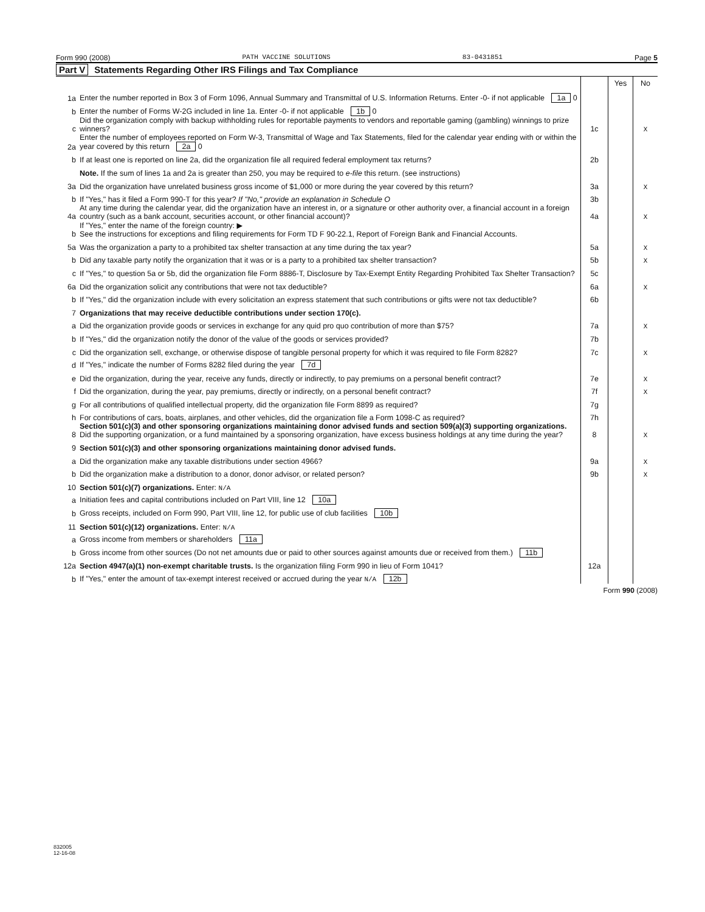Form 990 (2008) PATH VACCINE SOLUTIONS 83-0431851 Page 5
Part V Statements Regarding Other IRS Filings and Tax Compliance
| | | | Yes | No |
| 1a | Enter the number reported in Box 3 of Form 1096, Annual Summary and Transmittal of U.S. Information Returns. Enter -0- if not applicable 1a 0 | | | |
| b | Enter the number of Forms W-2G included in line 1a. Enter -0- if not applicable 1b 0 | | | |
| c | Did the organization comply with backup withholding rules for reportable payments to vendors and reportable gaming (gambling) winnings to prize winners? | 1c | | X |
| 2a | Enter the number of employees reported on Form W-3, Transmittal of Wage and Tax Statements, filed for the calendar year ending with or within the year covered by this return 2a 0 | | | |
| b | If at least one is reported on line 2a, did the organization file all required federal employment tax returns? | 2b | | |
| | Note. If the sum of lines 1a and 2a is greater than 250, you may be required to e-file this return. (see instructions) | | | |
| 3a | Did the organization have unrelated business gross income of $1,000 or more during the year covered by this return? | 3a | | X |
| b | If "Yes," has it filed a Form 990-T for this year? If "No," provide an explanation in Schedule O | 3b | | |
| 4a | At any time during the calendar year, did the organization have an interest in, or a signature or other authority over, a financial account in a foreign country (such as a bank account, securities account, or other financial account)? | 4a | | X |
| b | If "Yes," enter the name of the foreign country: ▶ See the instructions for exceptions and filing requirements for Form TD F 90-22.1, Report of Foreign Bank and Financial Accounts. | | | |
| 5a | Was the organization a party to a prohibited tax shelter transaction at any time during the tax year? | 5a | | X |
| b | Did any taxable party notify the organization that it was or is a party to a prohibited tax shelter transaction? | 5b | | X |
| c | If "Yes," to question 5a or 5b, did the organization file Form 8886-T, Disclosure by Tax-Exempt Entity Regarding Prohibited Tax Shelter Transaction? | 5c | | |
| 6a | Did the organization solicit any contributions that were not tax deductible? | 6a | | X |
| b | If "Yes," did the organization include with every solicitation an express statement that such contributions or gifts were not tax deductible? | 6b | | |
| 7 | Organizations that may receive deductible contributions under section 170(c). | | | |
| a | Did the organization provide goods or services in exchange for any quid pro quo contribution of more than $75? | 7a | | X |
| b | If "Yes," did the organization notify the donor of the value of the goods or services provided? | 7b | | |
| c | Did the organization sell, exchange, or otherwise dispose of tangible personal property for which it was required to file Form 8282? | 7c | | X |
| d | If "Yes," indicate the number of Forms 8282 filed during the year 7d | | | |
| e | Did the organization, during the year, receive any funds, directly or indirectly, to pay premiums on a personal benefit contract? | 7e | | X |
| f | Did the organization, during the year, pay premiums, directly or indirectly, on a personal benefit contract? | 7f | | X |
| g | For all contributions of qualified intellectual property, did the organization file Form 8899 as required? | 7g | | |
| h | For contributions of cars, boats, airplanes, and other vehicles, did the organization file a Form 1098-C as required? | 7h | | |
| 8 | Section 501(c)(3) and other sponsoring organizations maintaining donor advised funds and section 509(a)(3) supporting organizations. Did the supporting organization, or a fund maintained by a sponsoring organization, have excess business holdings at any time during the year? | 8 | | X |
| 9 | Section 501(c)(3) and other sponsoring organizations maintaining donor advised funds. | | | |
| a | Did the organization make any taxable distributions under section 4966? | 9a | | X |
| b | Did the organization make a distribution to a donor, donor advisor, or related person? | 9b | | X |
| 10 | Section 501(c)(7) organizations. Enter: N/A | | | |
| a | Initiation fees and capital contributions included on Part VIII, line 12 10a | | | |
| b | Gross receipts, included on Form 990, Part VIII, line 12, for public use of club facilities 10b | | | |
| 11 | Section 501(c)(12) organizations. Enter: N/A | | | |
| a | Gross income from members or shareholders 11a | | | |
| b | Gross income from other sources (Do not net amounts due or paid to other sources against amounts due or received from them.) 11b | | | |
| 12a | Section 4947(a)(1) non-exempt charitable trusts. Is the organization filing Form 990 in lieu of Form 1041? | 12a | | |
| b | If "Yes," enter the amount of tax-exempt interest received or accrued during the year N/A 12b | | | |
Form 990 (2008)
832005
12-16-08